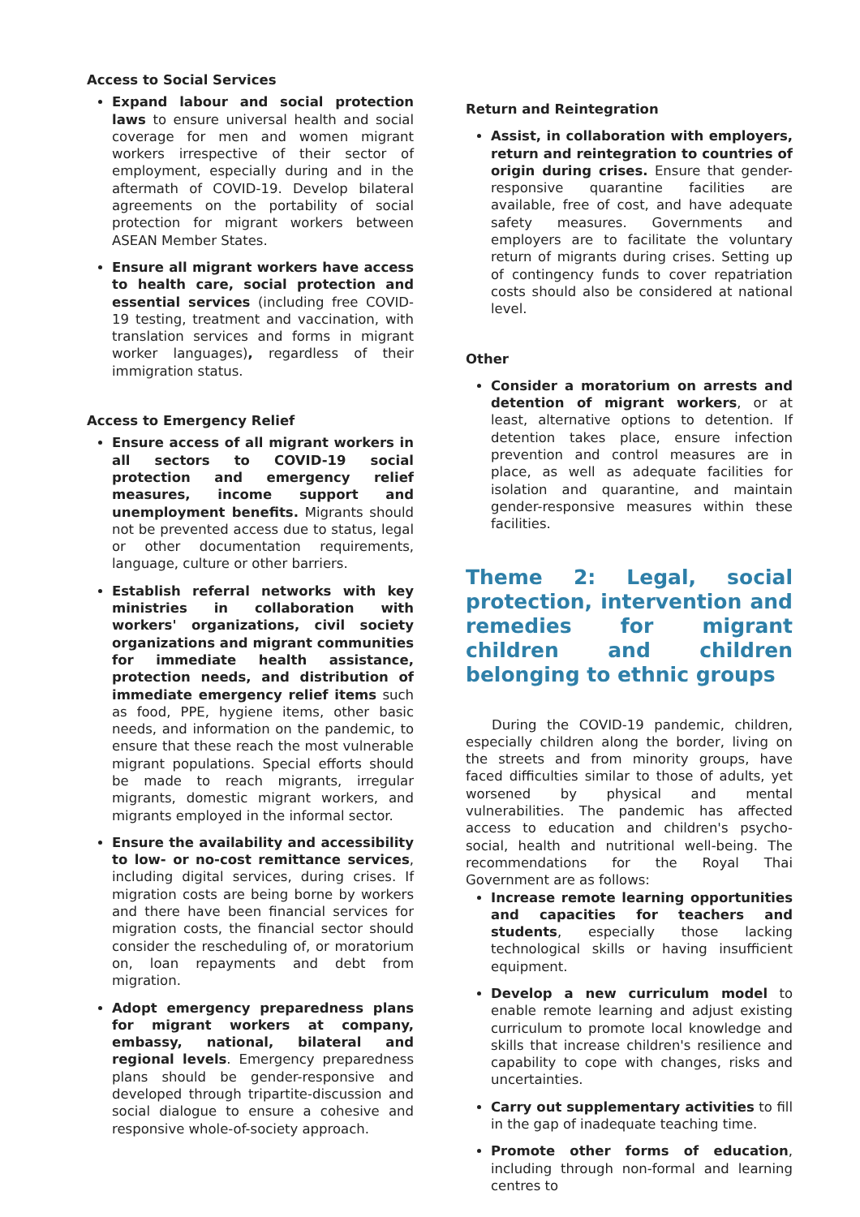Access to Social Services
Expand labour and social protection laws to ensure universal health and social coverage for men and women migrant workers irrespective of their sector of employment, especially during and in the aftermath of COVID-19. Develop bilateral agreements on the portability of social protection for migrant workers between ASEAN Member States.
Ensure all migrant workers have access to health care, social protection and essential services (including free COVID-19 testing, treatment and vaccination, with translation services and forms in migrant worker languages), regardless of their immigration status.
Access to Emergency Relief
Ensure access of all migrant workers in all sectors to COVID-19 social protection and emergency relief measures, income support and unemployment benefits. Migrants should not be prevented access due to status, legal or other documentation requirements, language, culture or other barriers.
Establish referral networks with key ministries in collaboration with workers' organizations, civil society organizations and migrant communities for immediate health assistance, protection needs, and distribution of immediate emergency relief items such as food, PPE, hygiene items, other basic needs, and information on the pandemic, to ensure that these reach the most vulnerable migrant populations. Special efforts should be made to reach migrants, irregular migrants, domestic migrant workers, and migrants employed in the informal sector.
Ensure the availability and accessibility to low- or no-cost remittance services, including digital services, during crises. If migration costs are being borne by workers and there have been financial services for migration costs, the financial sector should consider the rescheduling of, or moratorium on, loan repayments and debt from migration.
Adopt emergency preparedness plans for migrant workers at company, embassy, national, bilateral and regional levels. Emergency preparedness plans should be gender-responsive and developed through tripartite-discussion and social dialogue to ensure a cohesive and responsive whole-of-society approach.
Return and Reintegration
Assist, in collaboration with employers, return and reintegration to countries of origin during crises. Ensure that gender-responsive quarantine facilities are available, free of cost, and have adequate safety measures. Governments and employers are to facilitate the voluntary return of migrants during crises. Setting up of contingency funds to cover repatriation costs should also be considered at national level.
Other
Consider a moratorium on arrests and detention of migrant workers, or at least, alternative options to detention. If detention takes place, ensure infection prevention and control measures are in place, as well as adequate facilities for isolation and quarantine, and maintain gender-responsive measures within these facilities.
Theme 2: Legal, social protection, intervention and remedies for migrant children and children belonging to ethnic groups
During the COVID-19 pandemic, children, especially children along the border, living on the streets and from minority groups, have faced difficulties similar to those of adults, yet worsened by physical and mental vulnerabilities. The pandemic has affected access to education and children's psycho-social, health and nutritional well-being. The recommendations for the Royal Thai Government are as follows:
Increase remote learning opportunities and capacities for teachers and students, especially those lacking technological skills or having insufficient equipment.
Develop a new curriculum model to enable remote learning and adjust existing curriculum to promote local knowledge and skills that increase children's resilience and capability to cope with changes, risks and uncertainties.
Carry out supplementary activities to fill in the gap of inadequate teaching time.
Promote other forms of education, including through non-formal and learning centres to